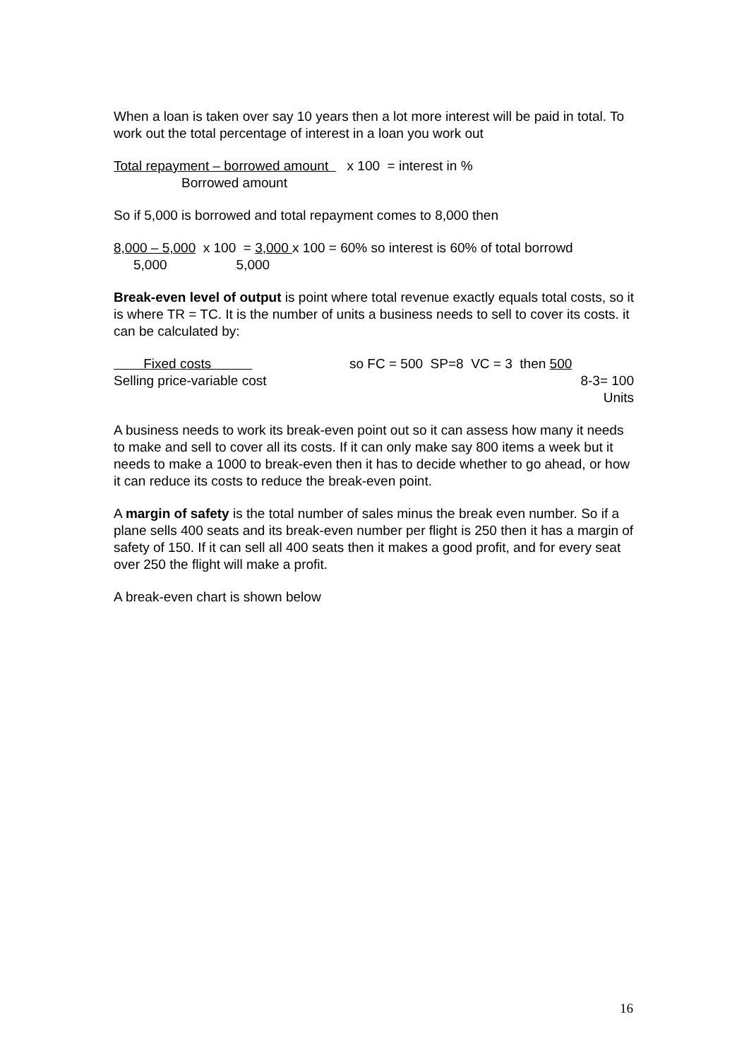When a loan is taken over say 10 years then a lot more interest will be paid in total. To work out the total percentage of interest in a loan you work out
Total repayment – borrowed amount x 100 = interest in %
Borrowed amount
So if 5,000 is borrowed and total repayment comes to 8,000 then
8,000 – 5,000 x 100 = 3,000 x 100 = 60% so interest is 60% of total borrowd
5,000 5,000
Break-even level of output is point where total revenue exactly equals total costs, so it is where TR = TC. It is the number of units a business needs to sell to cover its costs. it can be calculated by:
Fixed costs
Selling price-variable cost
so FC = 500 SP=8 VC = 3 then 500
8-3= 100
Units
A business needs to work its break-even point out so it can assess how many it needs to make and sell to cover all its costs. If it can only make say 800 items a week but it needs to make a 1000 to break-even then it has to decide whether to go ahead, or how it can reduce its costs to reduce the break-even point.
A margin of safety is the total number of sales minus the break even number. So if a plane sells 400 seats and its break-even number per flight is 250 then it has a margin of safety of 150. If it can sell all 400 seats then it makes a good profit, and for every seat over 250 the flight will make a profit.
A break-even chart is shown below
16